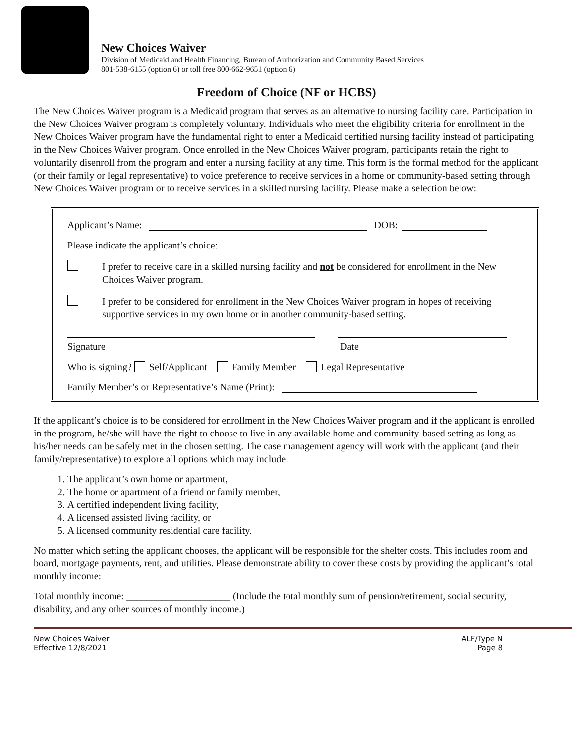New Choices Waiver
Division of Medicaid and Health Financing, Bureau of Authorization and Community Based Services
801-538-6155 (option 6) or toll free 800-662-9651 (option 6)
Freedom of Choice (NF or HCBS)
The New Choices Waiver program is a Medicaid program that serves as an alternative to nursing facility care. Participation in the New Choices Waiver program is completely voluntary. Individuals who meet the eligibility criteria for enrollment in the New Choices Waiver program have the fundamental right to enter a Medicaid certified nursing facility instead of participating in the New Choices Waiver program. Once enrolled in the New Choices Waiver program, participants retain the right to voluntarily disenroll from the program and enter a nursing facility at any time. This form is the formal method for the applicant (or their family or legal representative) to voice preference to receive services in a home or community-based setting through New Choices Waiver program or to receive services in a skilled nursing facility. Please make a selection below:
Applicant’s Name: DOB:
Please indicate the applicant’s choice:
I prefer to receive care in a skilled nursing facility and not be considered for enrollment in the New Choices Waiver program.
I prefer to be considered for enrollment in the New Choices Waiver program in hopes of receiving supportive services in my own home or in another community-based setting.
Signature Date
Who is signing? Self/Applicant Family Member Legal Representative
Family Member’s or Representative’s Name (Print):
If the applicant’s choice is to be considered for enrollment in the New Choices Waiver program and if the applicant is enrolled in the program, he/she will have the right to choose to live in any available home and community-based setting as long as his/her needs can be safely met in the chosen setting. The case management agency will work with the applicant (and their family/representative) to explore all options which may include:
1. The applicant’s own home or apartment,
2. The home or apartment of a friend or family member,
3. A certified independent living facility,
4. A licensed assisted living facility, or
5. A licensed community residential care facility.
No matter which setting the applicant chooses, the applicant will be responsible for the shelter costs. This includes room and board, mortgage payments, rent, and utilities. Please demonstrate ability to cover these costs by providing the applicant’s total monthly income:
Total monthly income: _____________________ (Include the total monthly sum of pension/retirement, social security, disability, and any other sources of monthly income.)
New Choices Waiver
Effective 12/8/2021
ALF/Type N
Page 8